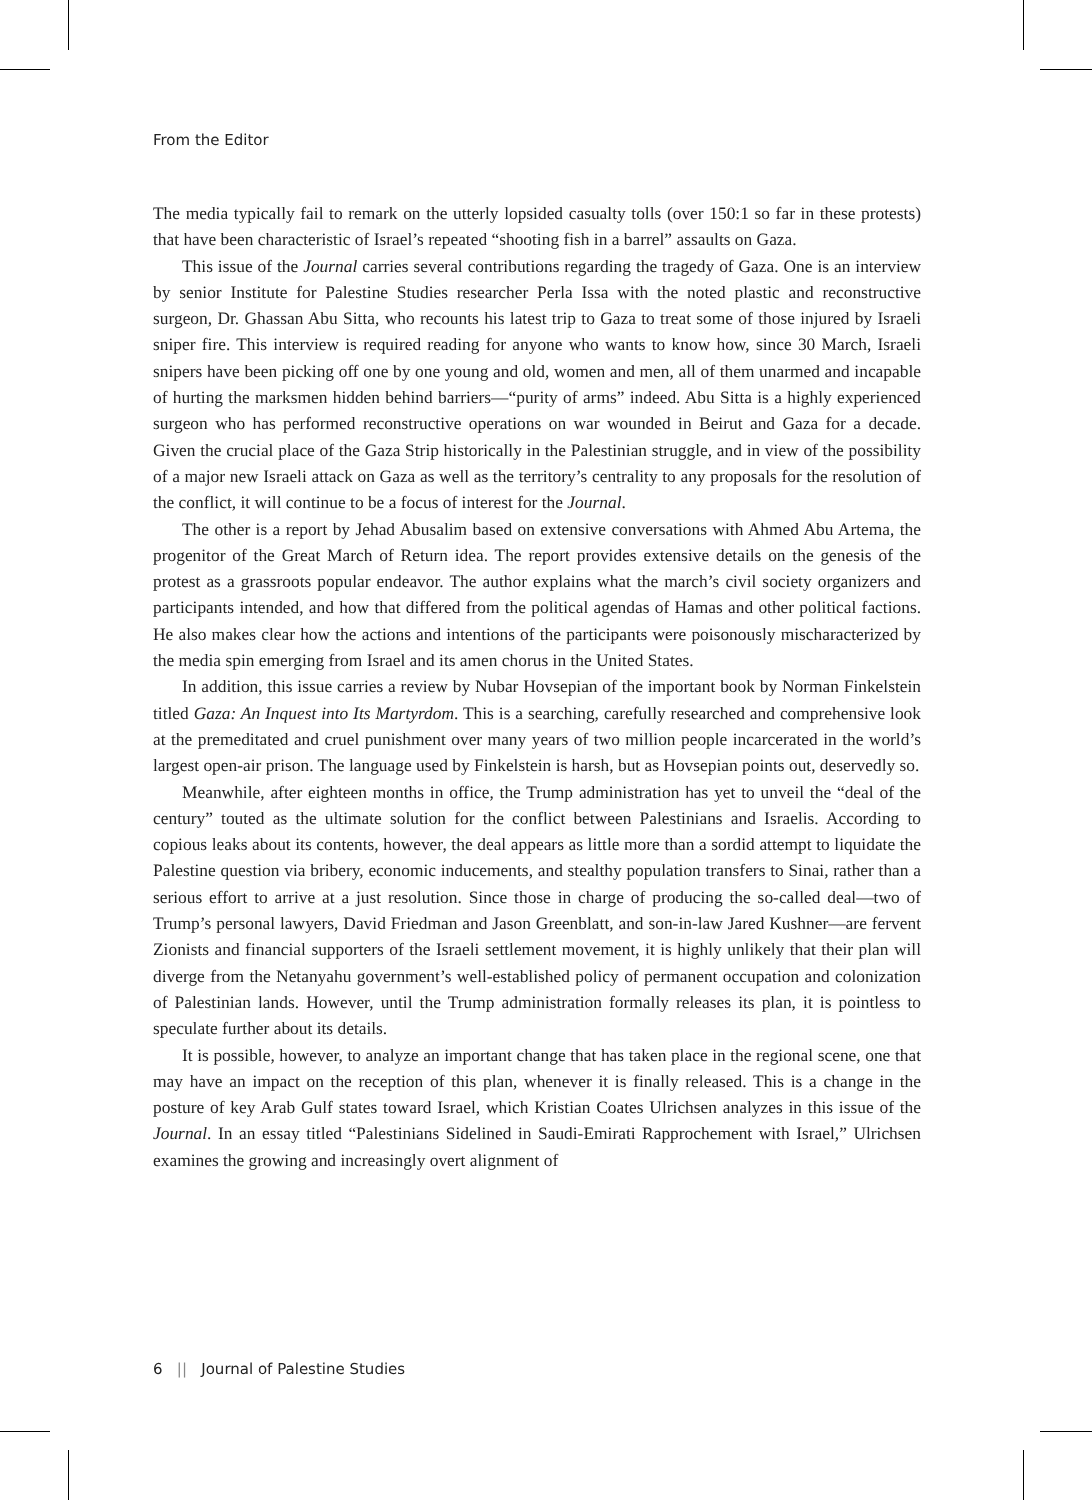From the Editor
The media typically fail to remark on the utterly lopsided casualty tolls (over 150:1 so far in these protests) that have been characteristic of Israel’s repeated “shooting fish in a barrel” assaults on Gaza.
This issue of the Journal carries several contributions regarding the tragedy of Gaza. One is an interview by senior Institute for Palestine Studies researcher Perla Issa with the noted plastic and reconstructive surgeon, Dr. Ghassan Abu Sitta, who recounts his latest trip to Gaza to treat some of those injured by Israeli sniper fire. This interview is required reading for anyone who wants to know how, since 30 March, Israeli snipers have been picking off one by one young and old, women and men, all of them unarmed and incapable of hurting the marksmen hidden behind barriers—“purity of arms” indeed. Abu Sitta is a highly experienced surgeon who has performed reconstructive operations on war wounded in Beirut and Gaza for a decade. Given the crucial place of the Gaza Strip historically in the Palestinian struggle, and in view of the possibility of a major new Israeli attack on Gaza as well as the territory’s centrality to any proposals for the resolution of the conflict, it will continue to be a focus of interest for the Journal.
The other is a report by Jehad Abusalim based on extensive conversations with Ahmed Abu Artema, the progenitor of the Great March of Return idea. The report provides extensive details on the genesis of the protest as a grassroots popular endeavor. The author explains what the march’s civil society organizers and participants intended, and how that differed from the political agendas of Hamas and other political factions. He also makes clear how the actions and intentions of the participants were poisonously mischaracterized by the media spin emerging from Israel and its amen chorus in the United States.
In addition, this issue carries a review by Nubar Hovsepian of the important book by Norman Finkelstein titled Gaza: An Inquest into Its Martyrdom. This is a searching, carefully researched and comprehensive look at the premeditated and cruel punishment over many years of two million people incarcerated in the world’s largest open-air prison. The language used by Finkelstein is harsh, but as Hovsepian points out, deservedly so.
Meanwhile, after eighteen months in office, the Trump administration has yet to unveil the “deal of the century” touted as the ultimate solution for the conflict between Palestinians and Israelis. According to copious leaks about its contents, however, the deal appears as little more than a sordid attempt to liquidate the Palestine question via bribery, economic inducements, and stealthy population transfers to Sinai, rather than a serious effort to arrive at a just resolution. Since those in charge of producing the so-called deal—two of Trump’s personal lawyers, David Friedman and Jason Greenblatt, and son-in-law Jared Kushner—are fervent Zionists and financial supporters of the Israeli settlement movement, it is highly unlikely that their plan will diverge from the Netanyahu government’s well-established policy of permanent occupation and colonization of Palestinian lands. However, until the Trump administration formally releases its plan, it is pointless to speculate further about its details.
It is possible, however, to analyze an important change that has taken place in the regional scene, one that may have an impact on the reception of this plan, whenever it is finally released. This is a change in the posture of key Arab Gulf states toward Israel, which Kristian Coates Ulrichsen analyzes in this issue of the Journal. In an essay titled “Palestinians Sidelined in Saudi-Emirati Rapprochement with Israel,” Ulrichsen examines the growing and increasingly overt alignment of
6 || Journal of Palestine Studies